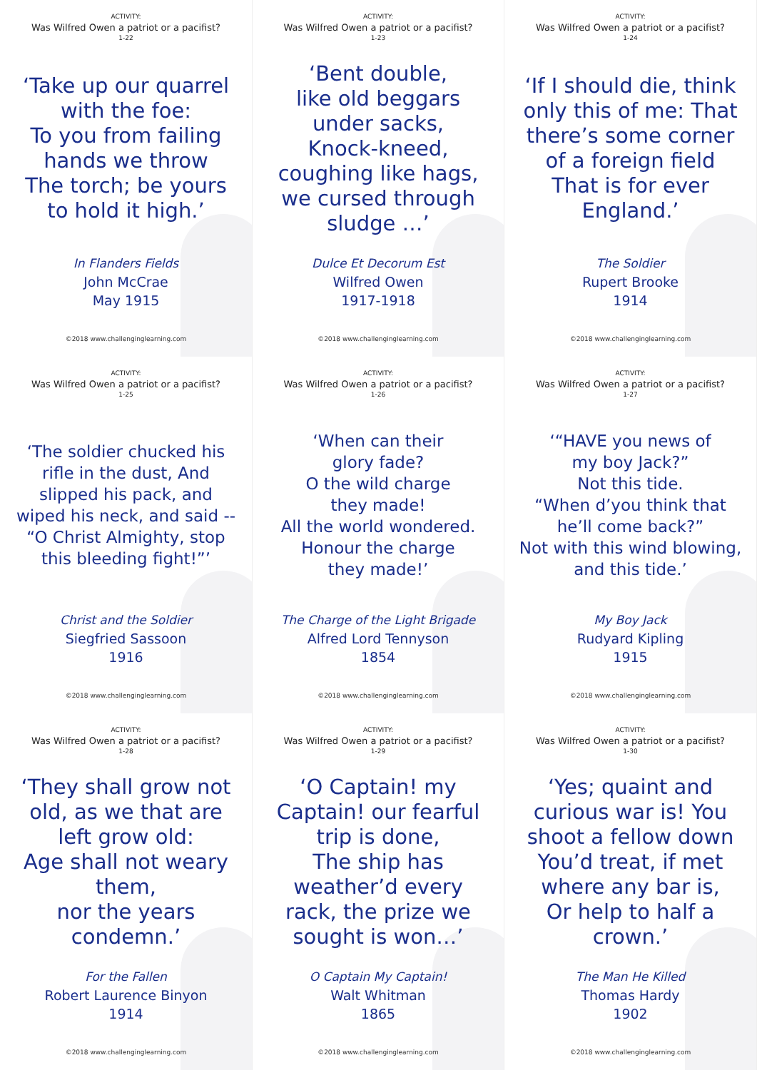ACTIVITY:
Was Wilfred Owen a patriot or a pacifist?
1-22
‘Take up our quarrel with the foe:
To you from failing hands we throw
The torch; be yours to hold it high.’
In Flanders Fields
John McCrae
May 1915
©2018 www.challenginglearning.com
ACTIVITY:
Was Wilfred Owen a patriot or a pacifist?
1-23
‘Bent double,
like old beggars under sacks,
Knock-kneed, coughing like hags, we cursed through sludge …’
Dulce Et Decorum Est
Wilfred Owen
1917-1918
©2018 www.challenginglearning.com
ACTIVITY:
Was Wilfred Owen a patriot or a pacifist?
1-24
‘If I should die, think only this of me: That there’s some corner of a foreign field
That is for ever England.’
The Soldier
Rupert Brooke
1914
©2018 www.challenginglearning.com
ACTIVITY:
Was Wilfred Owen a patriot or a pacifist?
1-25
‘The soldier chucked his rifle in the dust, And slipped his pack, and wiped his neck, and said -- “O Christ Almighty, stop this bleeding fight!”’
Christ and the Soldier
Siegfried Sassoon
1916
©2018 www.challenginglearning.com
ACTIVITY:
Was Wilfred Owen a patriot or a pacifist?
1-26
‘When can their
glory fade?
O the wild charge
they made!
All the world wondered.
Honour the charge
they made!’
The Charge of the Light Brigade
Alfred Lord Tennyson
1854
©2018 www.challenginglearning.com
ACTIVITY:
Was Wilfred Owen a patriot or a pacifist?
1-27
‘“HAVE you news of
my boy Jack?”
Not this tide.
“When d’you think that he’ll come back?”
Not with this wind blowing, and this tide.’
My Boy Jack
Rudyard Kipling
1915
©2018 www.challenginglearning.com
ACTIVITY:
Was Wilfred Owen a patriot or a pacifist?
1-28
‘They shall grow not old, as we that are left grow old:
Age shall not weary them,
nor the years condemn.’
For the Fallen
Robert Laurence Binyon
1914
©2018 www.challenginglearning.com
ACTIVITY:
Was Wilfred Owen a patriot or a pacifist?
1-29
‘O Captain! my Captain! our fearful trip is done,
The ship has weather’d every rack, the prize we sought is won…’
O Captain My Captain!
Walt Whitman
1865
©2018 www.challenginglearning.com
ACTIVITY:
Was Wilfred Owen a patriot or a pacifist?
1-30
‘Yes; quaint and curious war is! You shoot a fellow down
You’d treat, if met where any bar is,
Or help to half a crown.’
The Man He Killed
Thomas Hardy
1902
©2018 www.challenginglearning.com